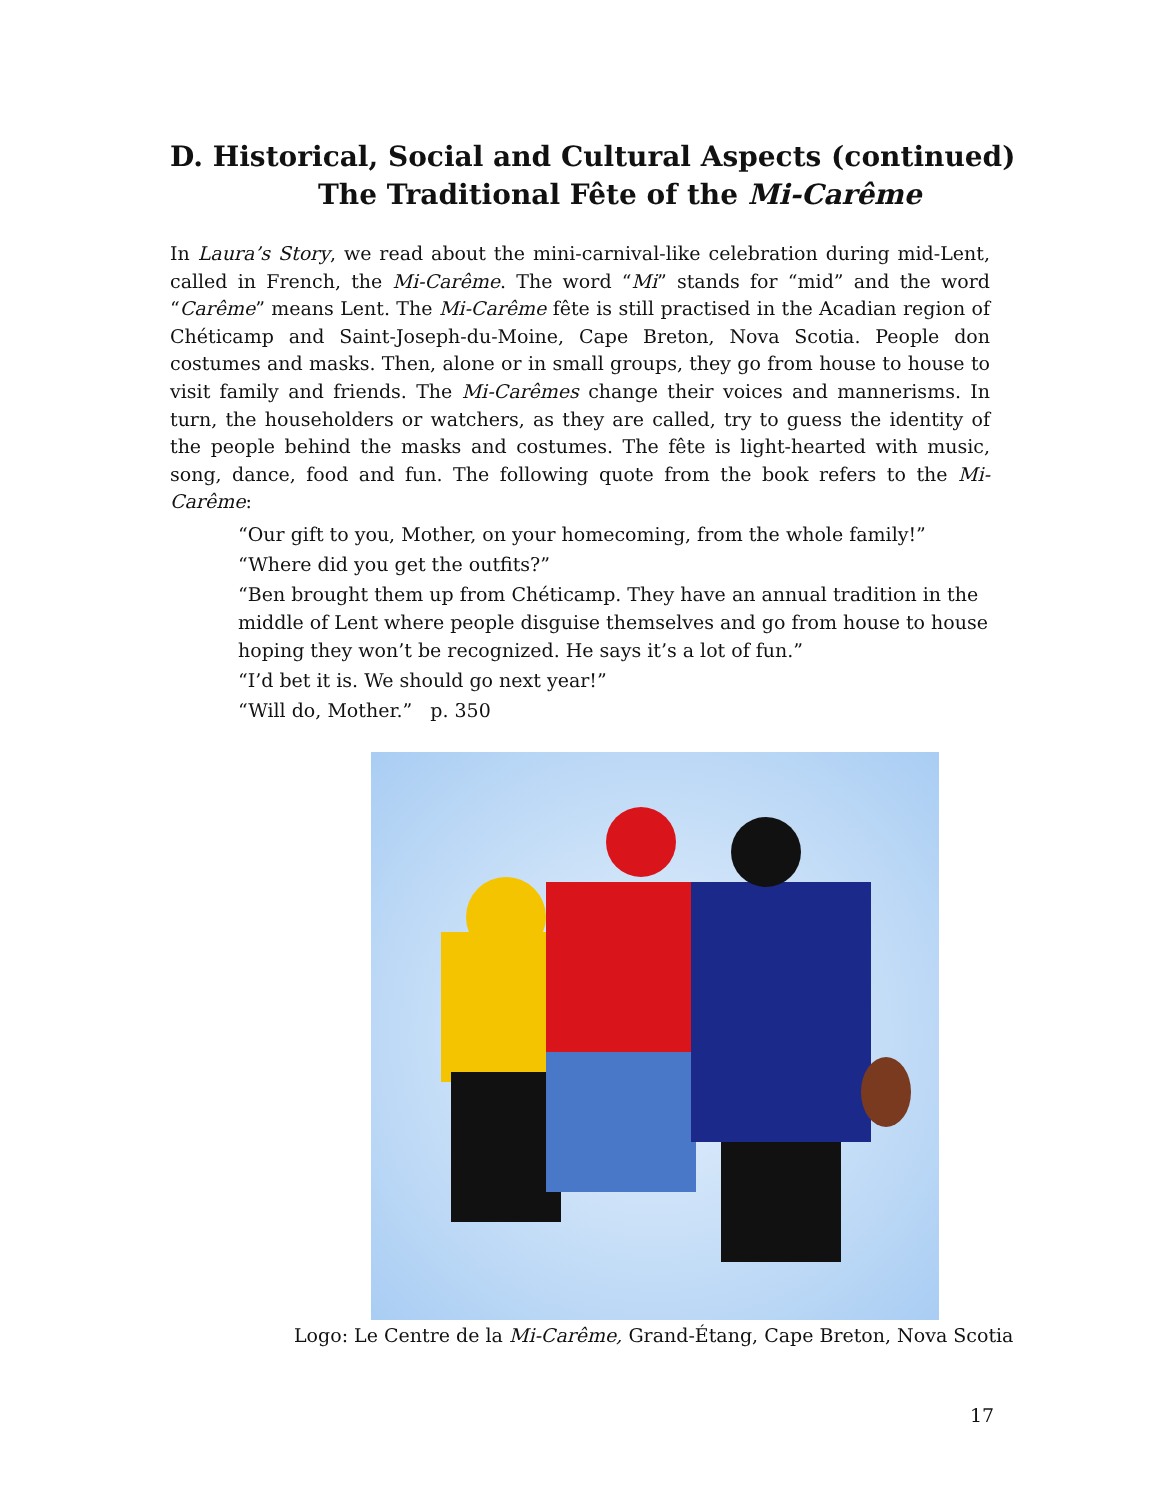D. Historical, Social and Cultural Aspects (continued)
The Traditional Fête of the Mi-Carême
In Laura’s Story, we read about the mini-carnival-like celebration during mid-Lent, called in French, the Mi-Carême. The word “Mi” stands for “mid” and the word “Carême” means Lent. The Mi-Carême fête is still practised in the Acadian region of Chéticamp and Saint-Joseph-du-Moine, Cape Breton, Nova Scotia. People don costumes and masks. Then, alone or in small groups, they go from house to house to visit family and friends. The Mi-Carêmes change their voices and mannerisms. In turn, the householders or watchers, as they are called, try to guess the identity of the people behind the masks and costumes. The fête is light-hearted with music, song, dance, food and fun. The following quote from the book refers to the Mi-Carême:
“Our gift to you, Mother, on your homecoming, from the whole family!”
“Where did you get the outfits?”
“Ben brought them up from Chéticamp. They have an annual tradition in the middle of Lent where people disguise themselves and go from house to house hoping they won’t be recognized. He says it’s a lot of fun.”
“I’d bet it is. We should go next year!”
“Will do, Mother.” p. 350
Logo: Le Centre de la Mi-Carême, Grand-Étang, Cape Breton, Nova Scotia
17